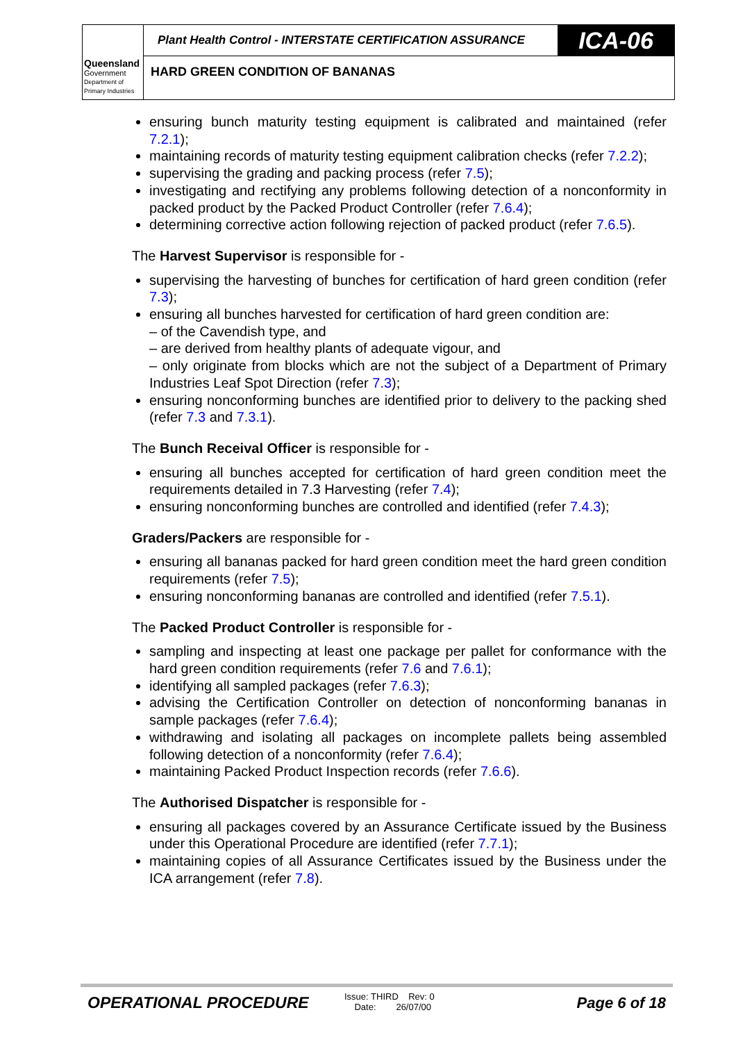Queensland
Government
Department of
Primary Industries
Plant Health Control - INTERSTATE CERTIFICATION ASSURANCE
ICA-06
HARD GREEN CONDITION OF BANANAS
ensuring bunch maturity testing equipment is calibrated and maintained (refer 7.2.1);
maintaining records of maturity testing equipment calibration checks (refer 7.2.2);
supervising the grading and packing process (refer 7.5);
investigating and rectifying any problems following detection of a nonconformity in packed product by the Packed Product Controller (refer 7.6.4);
determining corrective action following rejection of packed product (refer 7.6.5).
The Harvest Supervisor is responsible for -
supervising the harvesting of bunches for certification of hard green condition (refer 7.3);
ensuring all bunches harvested for certification of hard green condition are:
– of the Cavendish type, and
– are derived from healthy plants of adequate vigour, and
– only originate from blocks which are not the subject of a Department of Primary Industries Leaf Spot Direction (refer 7.3);
ensuring nonconforming bunches are identified prior to delivery to the packing shed (refer 7.3 and 7.3.1).
The Bunch Receival Officer is responsible for -
ensuring all bunches accepted for certification of hard green condition meet the requirements detailed in 7.3 Harvesting (refer 7.4);
ensuring nonconforming bunches are controlled and identified (refer 7.4.3);
Graders/Packers are responsible for -
ensuring all bananas packed for hard green condition meet the hard green condition requirements (refer 7.5);
ensuring nonconforming bananas are controlled and identified (refer 7.5.1).
The Packed Product Controller is responsible for -
sampling and inspecting at least one package per pallet for conformance with the hard green condition requirements (refer 7.6 and 7.6.1);
identifying all sampled packages (refer 7.6.3);
advising the Certification Controller on detection of nonconforming bananas in sample packages (refer 7.6.4);
withdrawing and isolating all packages on incomplete pallets being assembled following detection of a nonconformity (refer 7.6.4);
maintaining Packed Product Inspection records (refer 7.6.6).
The Authorised Dispatcher is responsible for -
ensuring all packages covered by an Assurance Certificate issued by the Business under this Operational Procedure are identified (refer 7.7.1);
maintaining copies of all Assurance Certificates issued by the Business under the ICA arrangement (refer 7.8).
OPERATIONAL PROCEDURE
Issue: THIRD Rev: 0
Date: 26/07/00
Page 6 of 18